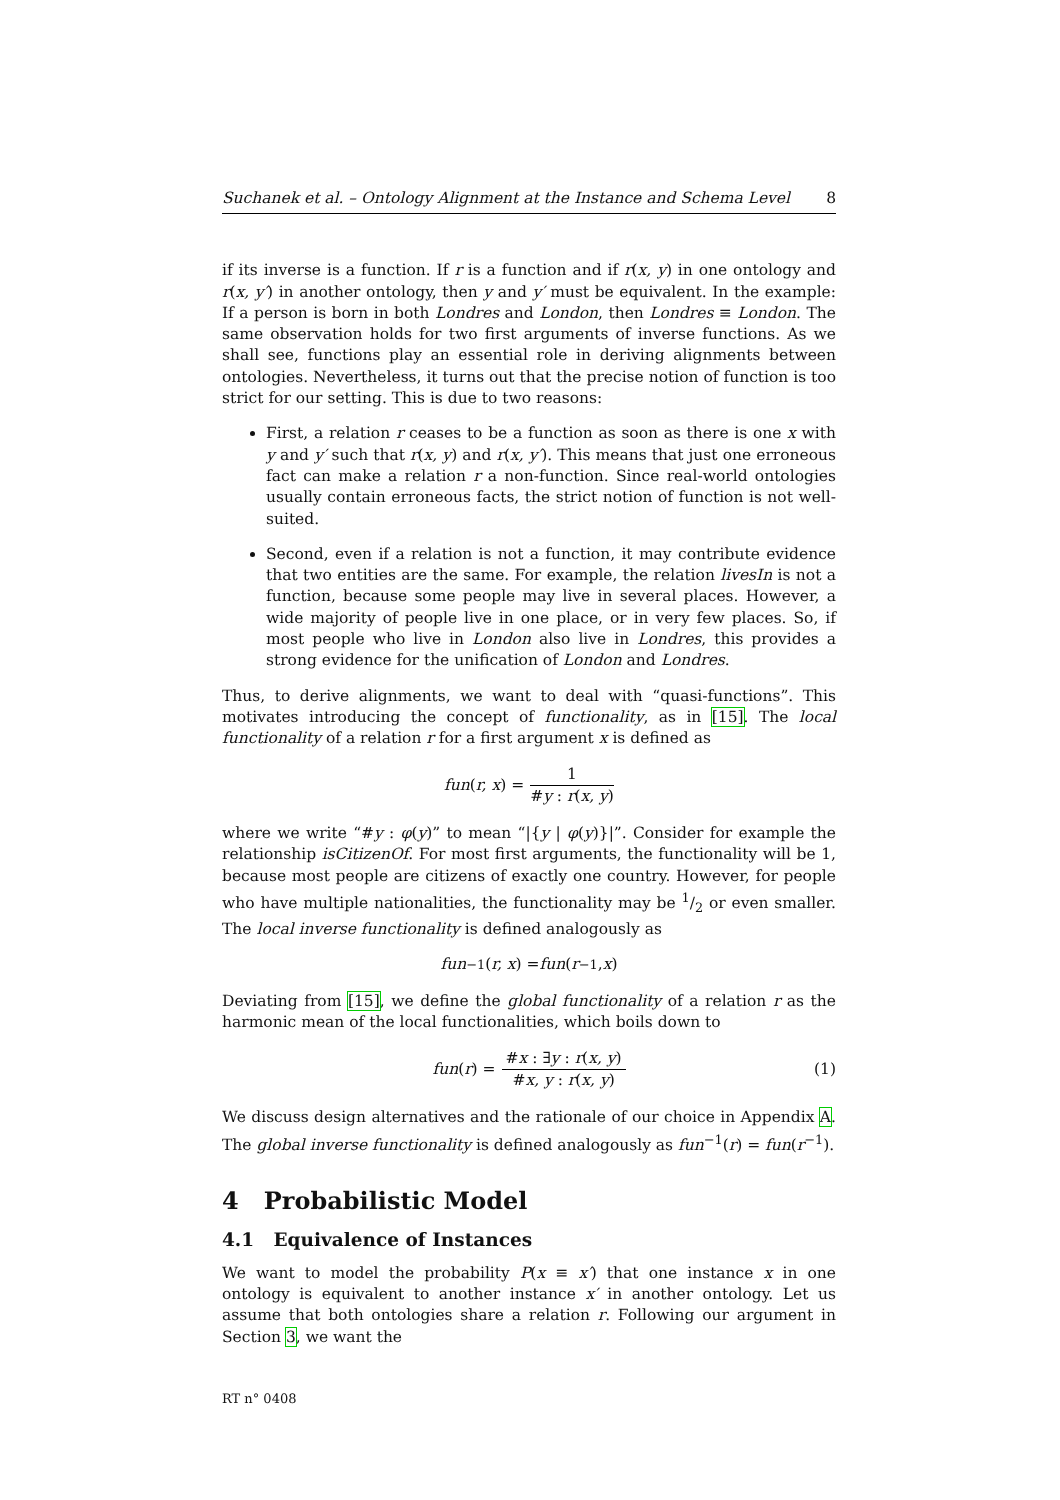Suchanek et al. – Ontology Alignment at the Instance and Schema Level 8
if its inverse is a function. If r is a function and if r(x, y) in one ontology and r(x, y′) in another ontology, then y and y′ must be equivalent. In the example: If a person is born in both Londres and London, then Londres ≡ London. The same observation holds for two first arguments of inverse functions. As we shall see, functions play an essential role in deriving alignments between ontologies. Nevertheless, it turns out that the precise notion of function is too strict for our setting. This is due to two reasons:
First, a relation r ceases to be a function as soon as there is one x with y and y′ such that r(x, y) and r(x, y′). This means that just one erroneous fact can make a relation r a non-function. Since real-world ontologies usually contain erroneous facts, the strict notion of function is not well-suited.
Second, even if a relation is not a function, it may contribute evidence that two entities are the same. For example, the relation livesIn is not a function, because some people may live in several places. However, a wide majority of people live in one place, or in very few places. So, if most people who live in London also live in Londres, this provides a strong evidence for the unification of London and Londres.
Thus, to derive alignments, we want to deal with “quasi-functions”. This motivates introducing the concept of functionality, as in [15]. The local functionality of a relation r for a first argument x is defined as
fun (r, x) = 1 #y : r(x, y)
where we write “#y : φ(y)” to mean “|{y | φ(y)}|”. Consider for example the relationship isCitizenOf. For most first arguments, the functionality will be 1, because most people are citizens of exactly one country. However, for people who have multiple nationalities, the functionality may be 1/2 or even smaller. The local inverse functionality is defined analogously as
fun<sup>−1</sup>(r, x) = fun (r<sup>−1</sup>, x)
Deviating from [15], we define the global functionality of a relation r as the harmonic mean of the local functionalities, which boils down to
fun (r) = #x : ∃y : r(x, y) #x, y : r(x, y) (1)
We discuss design alternatives and the rationale of our choice in Appendix A. The global inverse functionality is defined analogously as fun<sup>−1</sup>(r) = fun(r<sup>−1</sup>).
4 Probabilistic Model
4.1 Equivalence of Instances
We want to model the probability P(x ≡ x′) that one instance x in one ontology is equivalent to another instance x′ in another ontology. Let us assume that both ontologies share a relation r. Following our argument in Section 3, we want the
RT n° 0408